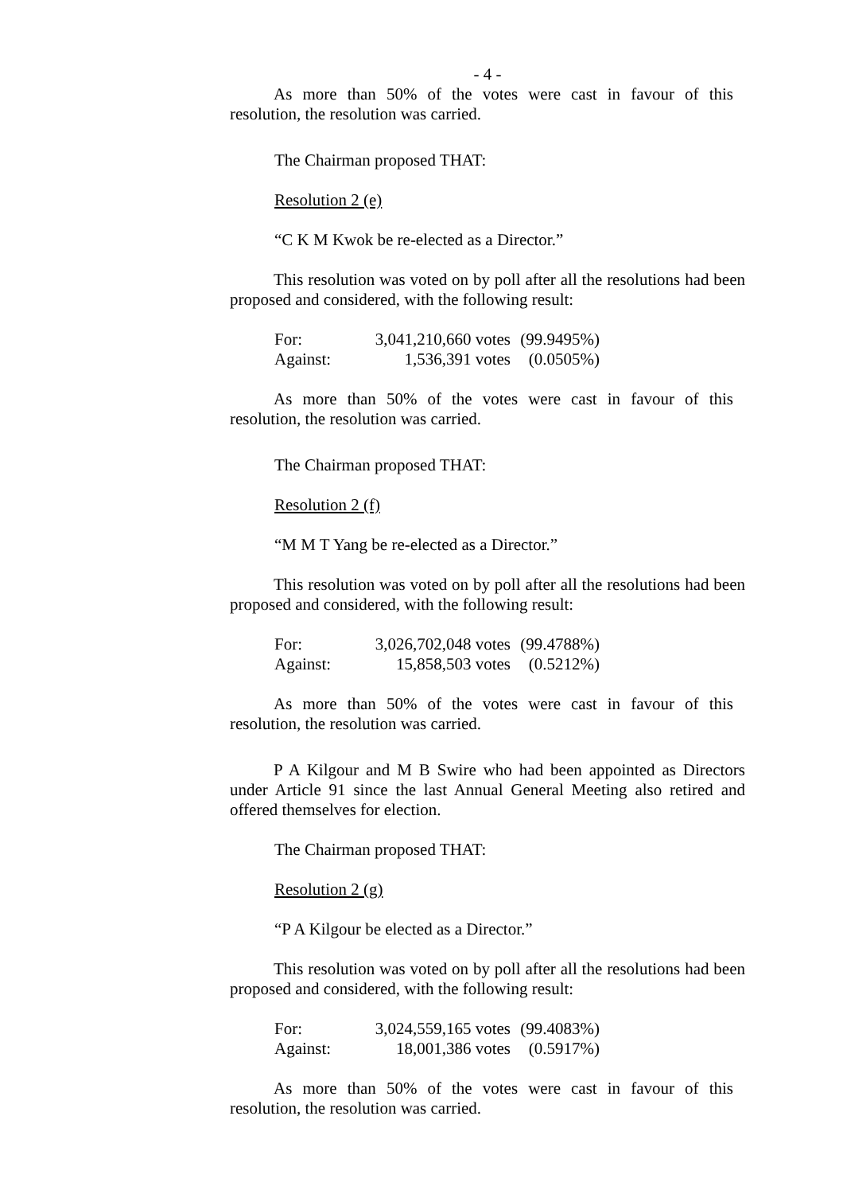- 4 -
As more than 50% of the votes were cast in favour of this resolution, the resolution was carried.
The Chairman proposed THAT:
Resolution 2 (e)
“C K M Kwok be re-elected as a Director.”
This resolution was voted on by poll after all the resolutions had been proposed and considered, with the following result:
| For: | 3,041,210,660 votes | (99.9495%) |
| Against: | 1,536,391 votes | (0.0505%) |
As more than 50% of the votes were cast in favour of this resolution, the resolution was carried.
The Chairman proposed THAT:
Resolution 2 (f)
“M M T Yang be re-elected as a Director.”
This resolution was voted on by poll after all the resolutions had been proposed and considered, with the following result:
| For: | 3,026,702,048 votes | (99.4788%) |
| Against: | 15,858,503 votes | (0.5212%) |
As more than 50% of the votes were cast in favour of this resolution, the resolution was carried.
P A Kilgour and M B Swire who had been appointed as Directors under Article 91 since the last Annual General Meeting also retired and offered themselves for election.
The Chairman proposed THAT:
Resolution 2 (g)
“P A Kilgour be elected as a Director.”
This resolution was voted on by poll after all the resolutions had been proposed and considered, with the following result:
| For: | 3,024,559,165 votes | (99.4083%) |
| Against: | 18,001,386 votes | (0.5917%) |
As more than 50% of the votes were cast in favour of this resolution, the resolution was carried.